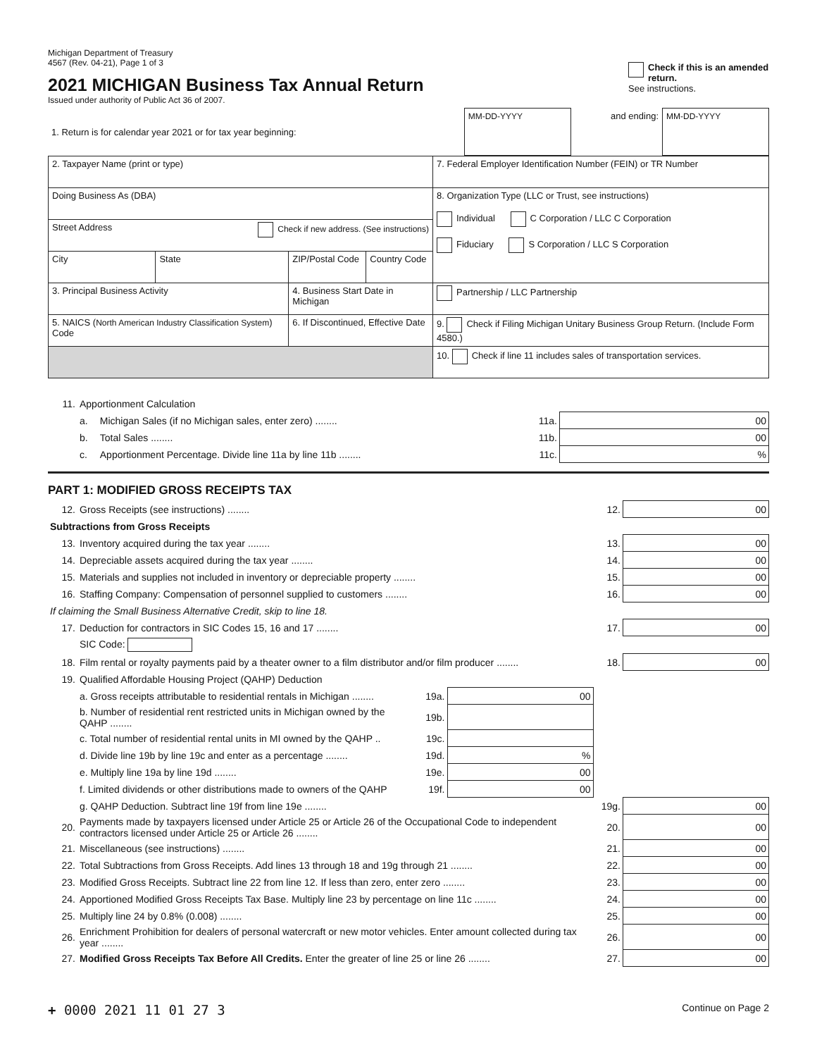Michigan Department of Treasury
4567 (Rev. 04-21), Page 1 of 3
2021 MICHIGAN Business Tax Annual Return
Issued under authority of Public Act 36 of 2007.
Check if this is an amended return.
See instructions.
| 1. Return is for calendar year 2021 or for tax year beginning: | MM-DD-YYYY | and ending: | MM-DD-YYYY |
| 2. Taxpayer Name (print or type) | | | | 7. Federal Employer Identification Number (FEIN) or TR Number |
| Doing Business As (DBA) | | | | 8. Organization Type (LLC or Trust, see instructions) Individual C Corporation / LLC C Corporation Fiduciary S Corporation / LLC S Corporation |
| Street Address Check if new address. (See instructions) | | | | |
| City | State | ZIP/Postal Code | Country Code | |
| 3. Principal Business Activity | | 4. Business Start Date in Michigan | | Partnership / LLC Partnership |
| 5. NAICS ( North American Industry Classification System ) Code | | 6. If Discontinued, Effective Date | | 9. Check if Filing Michigan Unitary Business Group Return. (Include Form 4580.) |
| | | | | 10. Check if line 11 includes sales of transportation services. |
| 11. | Apportionment Calculation | | | |
| | a. | Michigan Sales (if no Michigan sales, enter zero) ........ | 11a. | 00 |
| | b. | Total Sales ........ | 11b. | 00 |
| | c. | Apportionment Percentage. Divide line 11a by line 11b ........ | 11c. | % |
PART 1: MODIFIED GROSS RECEIPTS TAX
| 12. | Gross Receipts (see instructions) ........ | | | 12. | 00 |
| Subtractions from Gross Receipts | | | | | |
| 13. | Inventory acquired during the tax year ........ | | | 13. | 00 |
| 14. | Depreciable assets acquired during the tax year ........ | | | 14. | 00 |
| 15. | Materials and supplies not included in inventory or depreciable property ........ | | | 15. | 00 |
| 16. | Staffing Company: Compensation of personnel supplied to customers ........ | | | 16. | 00 |
| If claiming the Small Business Alternative Credit, skip to line 18. | | | | | |
| 17. | Deduction for contractors in SIC Codes 15, 16 and 17 ........ | | | 17. | 00 |
| | SIC Code: | | | | |
| 18. | Film rental or royalty payments paid by a theater owner to a film distributor and/or film producer ........ | | | 18. | 00 |
| 19. | Qualified Affordable Housing Project (QAHP) Deduction | | | | |
| | a. Gross receipts attributable to residential rentals in Michigan ........ | 19a. | 00 | | |
| | b. Number of residential rent restricted units in Michigan owned by the QAHP ........ | 19b. | | | |
| | c. Total number of residential rental units in MI owned by the QAHP .. | 19c. | | | |
| | d. Divide line 19b by line 19c and enter as a percentage ........ | 19d. | % | | |
| | e. Multiply line 19a by line 19d ........ | 19e. | 00 | | |
| | f. Limited dividends or other distributions made to owners of the QAHP | 19f. | 00 | | |
| | g. QAHP Deduction. Subtract line 19f from line 19e ........ | | | 19g. | 00 |
| 20. | Payments made by taxpayers licensed under Article 25 or Article 26 of the Occupational Code to independent contractors licensed under Article 25 or Article 26 ........ | | | 20. | 00 |
| 21. | Miscellaneous (see instructions) ........ | | | 21. | 00 |
| 22. | Total Subtractions from Gross Receipts. Add lines 13 through 18 and 19g through 21 ........ | | | 22. | 00 |
| 23. | Modified Gross Receipts. Subtract line 22 from line 12. If less than zero, enter zero ........ | | | 23. | 00 |
| 24. | Apportioned Modified Gross Receipts Tax Base. Multiply line 23 by percentage on line 11c ........ | | | 24. | 00 |
| 25. | Multiply line 24 by 0.8% (0.008) ........ | | | 25. | 00 |
| 26. | Enrichment Prohibition for dealers of personal watercraft or new motor vehicles. Enter amount collected during tax year ........ | | | 26. | 00 |
| 27. | Modified Gross Receipts Tax Before All Credits. Enter the greater of line 25 or line 26 ........ | | | 27. | 00 |
+ 0000 2021 11 01 27 3 Continue on Page 2